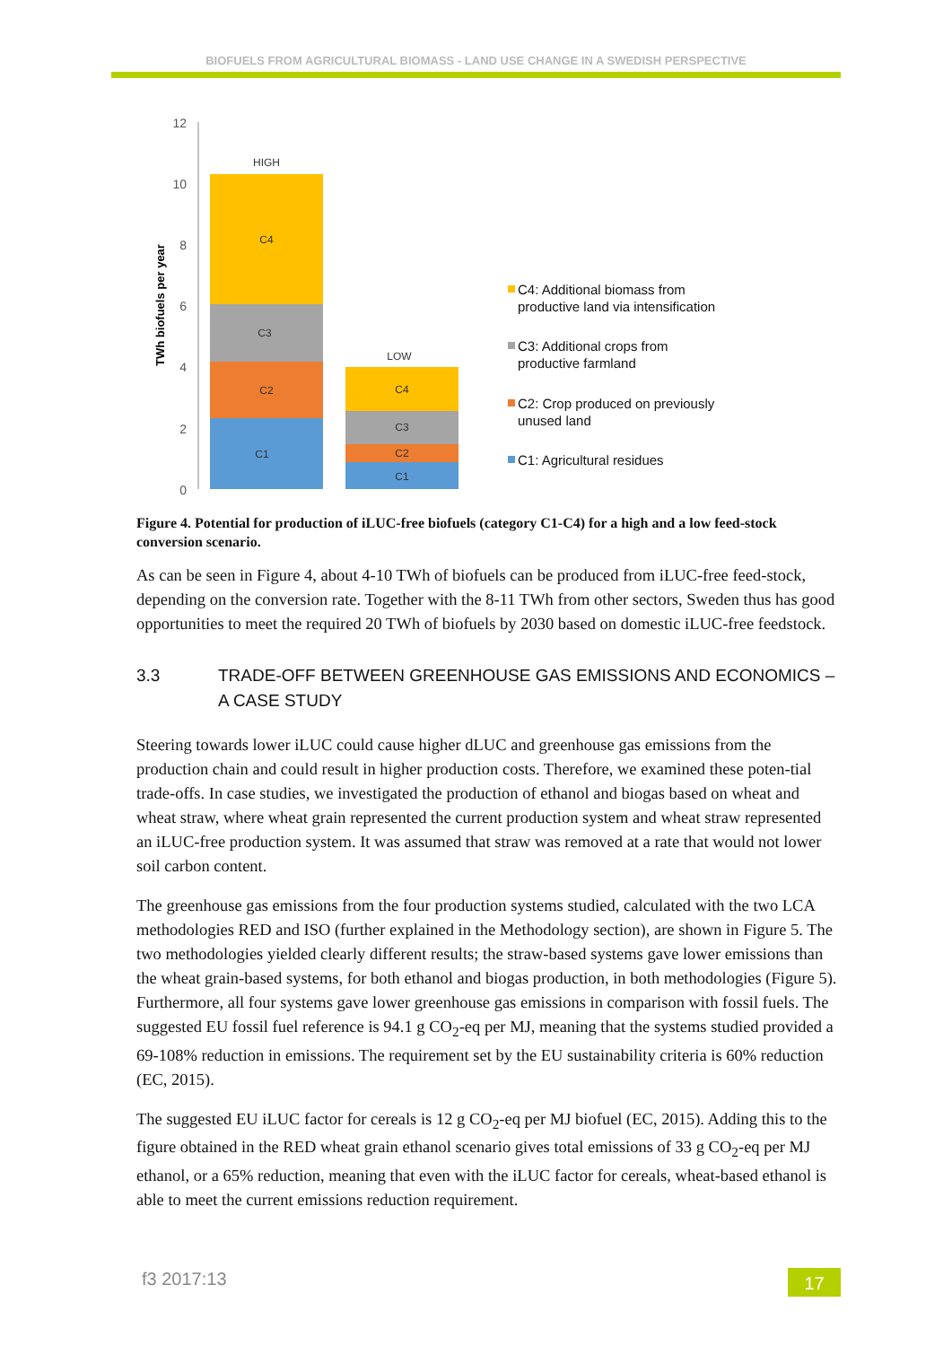BIOFUELS FROM AGRICULTURAL BIOMASS - LAND USE CHANGE IN A SWEDISH PERSPECTIVE
12
10
8
6
4
2
0
TWh biofuels per year
HIGH
C4
C3
C2
C1
LOW
C4
C3
C2
C1
C4: Additional biomass from
productive land via intensification
C3: Additional crops from
productive farmland
C2: Crop produced on previously
unused land
C1: Agricultural residues
Figure 4. Potential for production of iLUC-free biofuels (category C1-C4) for a high and a low feed-stock conversion scenario.
As can be seen in Figure 4, about 4-10 TWh of biofuels can be produced from iLUC-free feed-stock, depending on the conversion rate. Together with the 8-11 TWh from other sectors, Sweden thus has good opportunities to meet the required 20 TWh of biofuels by 2030 based on domestic iLUC-free feedstock.
3.3 TRADE-OFF BETWEEN GREENHOUSE GAS EMISSIONS AND ECONOMICS – A CASE STUDY
Steering towards lower iLUC could cause higher dLUC and greenhouse gas emissions from the production chain and could result in higher production costs. Therefore, we examined these poten-tial trade-offs. In case studies, we investigated the production of ethanol and biogas based on wheat and wheat straw, where wheat grain represented the current production system and wheat straw represented an iLUC-free production system. It was assumed that straw was removed at a rate that would not lower soil carbon content.
The greenhouse gas emissions from the four production systems studied, calculated with the two LCA methodologies RED and ISO (further explained in the Methodology section), are shown in Figure 5. The two methodologies yielded clearly different results; the straw-based systems gave lower emissions than the wheat grain-based systems, for both ethanol and biogas production, in both methodologies (Figure 5). Furthermore, all four systems gave lower greenhouse gas emissions in comparison with fossil fuels. The suggested EU fossil fuel reference is 94.1 g CO<sub>2</sub>-eq per MJ, meaning that the systems studied provided a 69-108% reduction in emissions. The requirement set by the EU sustainability criteria is 60% reduction (EC, 2015).
The suggested EU iLUC factor for cereals is 12 g CO<sub>2</sub>-eq per MJ biofuel (EC, 2015). Adding this to the figure obtained in the RED wheat grain ethanol scenario gives total emissions of 33 g CO<sub>2</sub>-eq per MJ ethanol, or a 65% reduction, meaning that even with the iLUC factor for cereals, wheat-based ethanol is able to meet the current emissions reduction requirement.
f3 2017:13 17